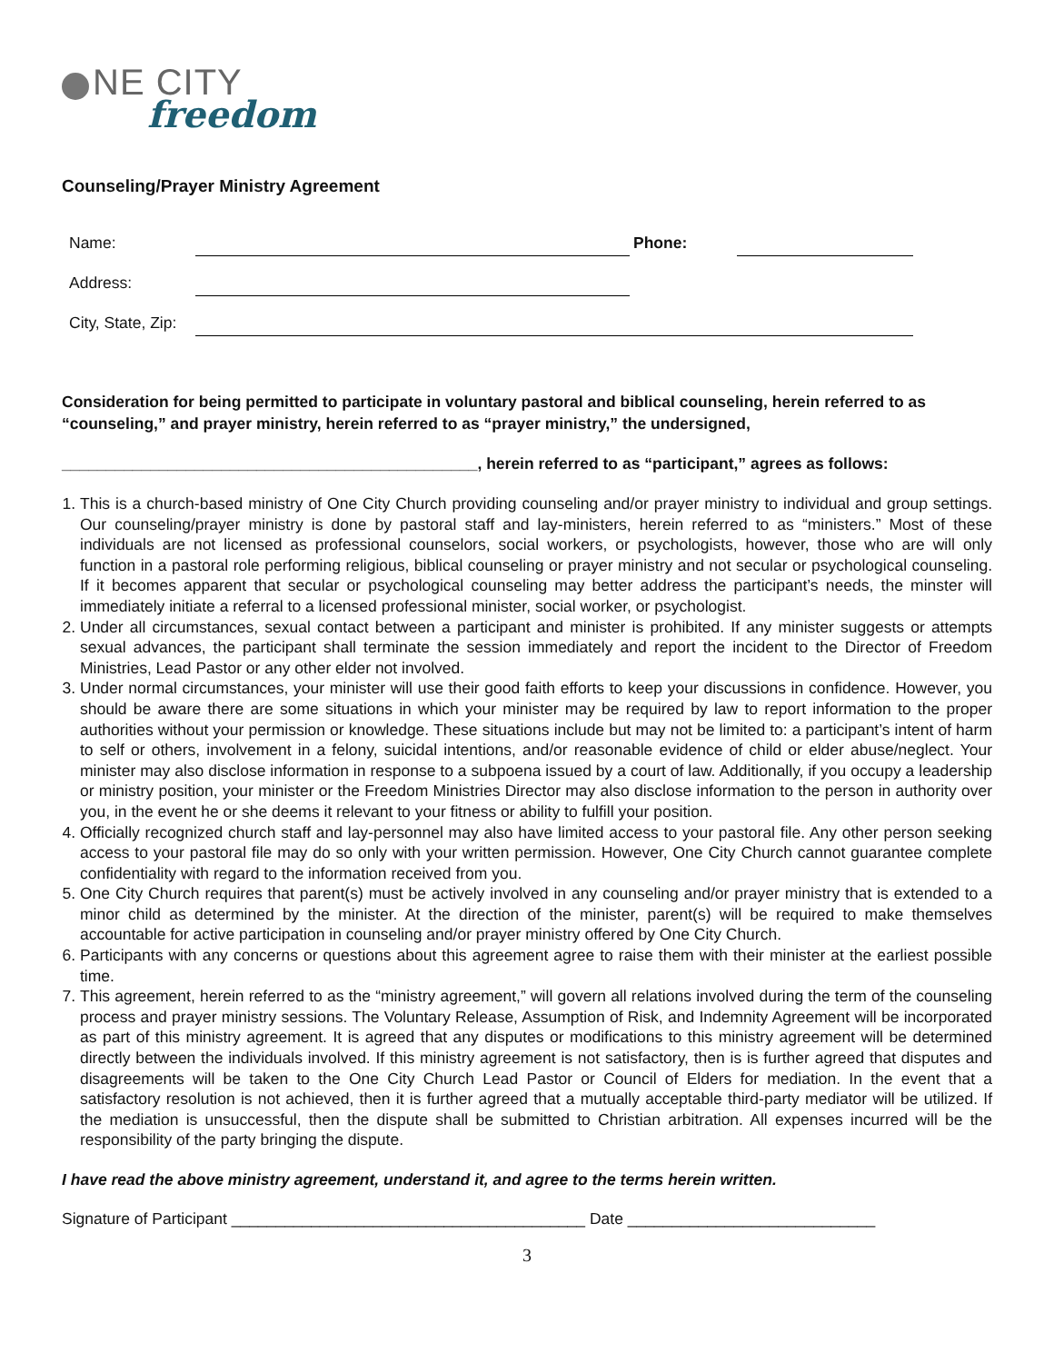NE CITY
freedom
Counseling/Prayer Ministry Agreement
| Name: | | Phone: | |
| Address: | | | |
| City, State, Zip: | | | |
Consideration for being permitted to participate in voluntary pastoral and biblical counseling, herein referred to as “counseling,” and prayer ministry, herein referred to as “prayer ministry,” the undersigned,
_______________________________________________, herein referred to as “participant,” agrees as follows:
1. This is a church-based ministry of One City Church providing counseling and/or prayer ministry to individual and group settings. Our counseling/prayer ministry is done by pastoral staff and lay-ministers, herein referred to as “ministers.” Most of these individuals are not licensed as professional counselors, social workers, or psychologists, however, those who are will only function in a pastoral role performing religious, biblical counseling or prayer ministry and not secular or psychological counseling. If it becomes apparent that secular or psychological counseling may better address the participant’s needs, the minster will immediately initiate a referral to a licensed professional minister, social worker, or psychologist.
2. Under all circumstances, sexual contact between a participant and minister is prohibited. If any minister suggests or attempts sexual advances, the participant shall terminate the session immediately and report the incident to the Director of Freedom Ministries, Lead Pastor or any other elder not involved.
3. Under normal circumstances, your minister will use their good faith efforts to keep your discussions in confidence. However, you should be aware there are some situations in which your minister may be required by law to report information to the proper authorities without your permission or knowledge. These situations include but may not be limited to: a participant’s intent of harm to self or others, involvement in a felony, suicidal intentions, and/or reasonable evidence of child or elder abuse/neglect. Your minister may also disclose information in response to a subpoena issued by a court of law. Additionally, if you occupy a leadership or ministry position, your minister or the Freedom Ministries Director may also disclose information to the person in authority over you, in the event he or she deems it relevant to your fitness or ability to fulfill your position.
4. Officially recognized church staff and lay-personnel may also have limited access to your pastoral file. Any other person seeking access to your pastoral file may do so only with your written permission. However, One City Church cannot guarantee complete confidentiality with regard to the information received from you.
5. One City Church requires that parent(s) must be actively involved in any counseling and/or prayer ministry that is extended to a minor child as determined by the minister. At the direction of the minister, parent(s) will be required to make themselves accountable for active participation in counseling and/or prayer ministry offered by One City Church.
6. Participants with any concerns or questions about this agreement agree to raise them with their minister at the earliest possible time.
7. This agreement, herein referred to as the “ministry agreement,” will govern all relations involved during the term of the counseling process and prayer ministry sessions. The Voluntary Release, Assumption of Risk, and Indemnity Agreement will be incorporated as part of this ministry agreement. It is agreed that any disputes or modifications to this ministry agreement will be determined directly between the individuals involved. If this ministry agreement is not satisfactory, then is is further agreed that disputes and disagreements will be taken to the One City Church Lead Pastor or Council of Elders for mediation. In the event that a satisfactory resolution is not achieved, then it is further agreed that a mutually acceptable third-party mediator will be utilized. If the mediation is unsuccessful, then the dispute shall be submitted to Christian arbitration. All expenses incurred will be the responsibility of the party bringing the dispute.
I have read the above ministry agreement, understand it, and agree to the terms herein written.
Signature of Participant ________________________________________ Date ____________________________
3